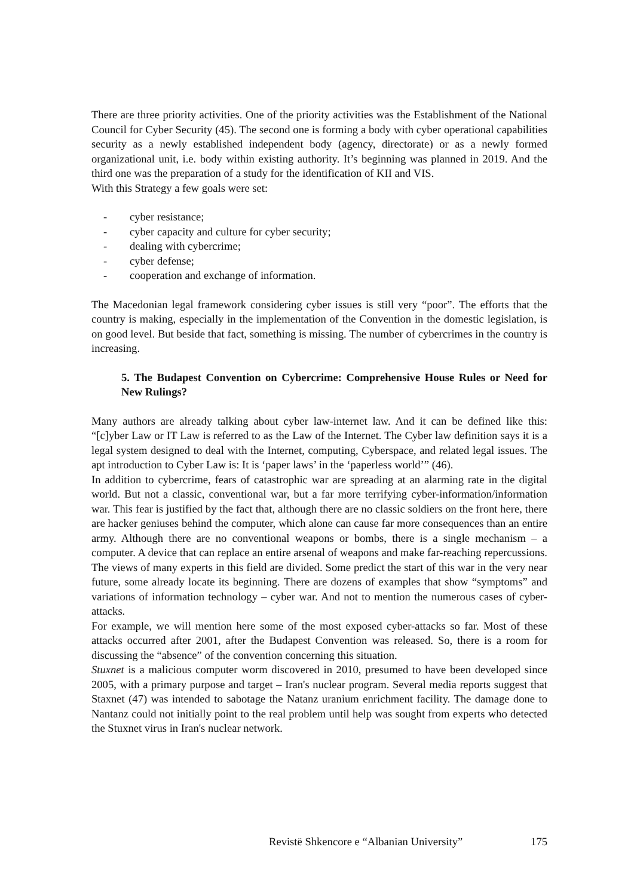There are three priority activities. One of the priority activities was the Establishment of the National Council for Cyber Security (45). The second one is forming a body with cyber operational capabilities security as a newly established independent body (agency, directorate) or as a newly formed organizational unit, i.e. body within existing authority. It’s beginning was planned in 2019. And the third one was the preparation of a study for the identification of KII and VIS.
With this Strategy a few goals were set:
- cyber resistance;
- cyber capacity and culture for cyber security;
- dealing with cybercrime;
- cyber defense;
- cooperation and exchange of information.
The Macedonian legal framework considering cyber issues is still very “poor”. The efforts that the country is making, especially in the implementation of the Convention in the domestic legislation, is on good level. But beside that fact, something is missing. The number of cybercrimes in the country is increasing.
5. The Budapest Convention on Cybercrime: Comprehensive House Rules or Need for New Rulings?
Many authors are already talking about cyber law-internet law. And it can be defined like this: “[c]yber Law or IT Law is referred to as the Law of the Internet. The Cyber law definition says it is a legal system designed to deal with the Internet, computing, Cyberspace, and related legal issues. The apt introduction to Cyber Law is: It is ‘paper laws’ in the ‘paperless world’” (46).
In addition to cybercrime, fears of catastrophic war are spreading at an alarming rate in the digital world. But not a classic, conventional war, but a far more terrifying cyber-information/information war. This fear is justified by the fact that, although there are no classic soldiers on the front here, there are hacker geniuses behind the computer, which alone can cause far more consequences than an entire army. Although there are no conventional weapons or bombs, there is a single mechanism – a computer. A device that can replace an entire arsenal of weapons and make far-reaching repercussions. The views of many experts in this field are divided. Some predict the start of this war in the very near future, some already locate its beginning. There are dozens of examples that show “symptoms” and variations of information technology – cyber war. And not to mention the numerous cases of cyber-attacks.
For example, we will mention here some of the most exposed cyber-attacks so far. Most of these attacks occurred after 2001, after the Budapest Convention was released. So, there is a room for discussing the “absence” of the convention concerning this situation.
Stuxnet is a malicious computer worm discovered in 2010, presumed to have been developed since 2005, with a primary purpose and target – Iran's nuclear program. Several media reports suggest that Staxnet (47) was intended to sabotage the Natanz uranium enrichment facility. The damage done to Nantanz could not initially point to the real problem until help was sought from experts who detected the Stuxnet virus in Iran's nuclear network.
Revistë Shkencore e “Albanian University” 175